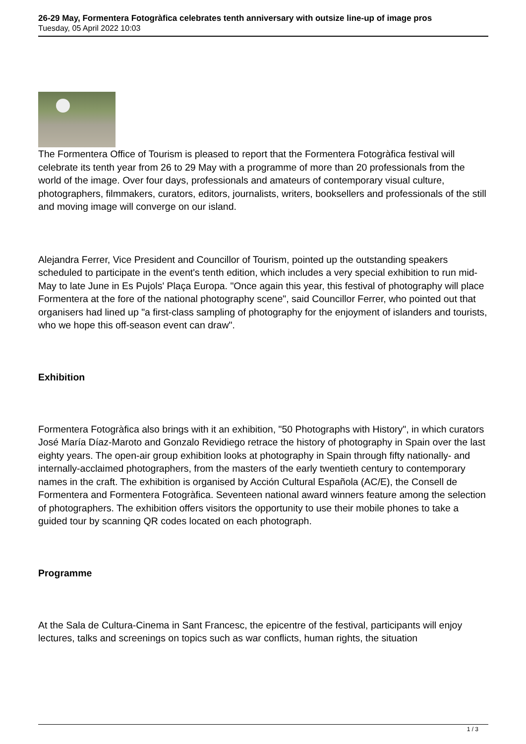26-29 May, Formentera Fotogràfica celebrates tenth anniversary with outsize line-up of image pros
Tuesday, 05 April 2022 10:03
The Formentera Office of Tourism is pleased to report that the Formentera Fotogràfica festival will celebrate its tenth year from 26 to 29 May with a programme of more than 20 professionals from the world of the image. Over four days, professionals and amateurs of contemporary visual culture, photographers, filmmakers, curators, editors, journalists, writers, booksellers and professionals of the still and moving image will converge on our island.
Alejandra Ferrer, Vice President and Councillor of Tourism, pointed up the outstanding speakers scheduled to participate in the event's tenth edition, which includes a very special exhibition to run mid-May to late June in Es Pujols' Plaça Europa. "Once again this year, this festival of photography will place Formentera at the fore of the national photography scene", said Councillor Ferrer, who pointed out that organisers had lined up "a first-class sampling of photography for the enjoyment of islanders and tourists, who we hope this off-season event can draw".
Exhibition
Formentera Fotogràfica also brings with it an exhibition, "50 Photographs with History", in which curators José María Díaz-Maroto and Gonzalo Revidiego retrace the history of photography in Spain over the last eighty years. The open-air group exhibition looks at photography in Spain through fifty nationally- and internally-acclaimed photographers, from the masters of the early twentieth century to contemporary names in the craft. The exhibition is organised by Acción Cultural Española (AC/E), the Consell de Formentera and Formentera Fotogràfica. Seventeen national award winners feature among the selection of photographers. The exhibition offers visitors the opportunity to use their mobile phones to take a guided tour by scanning QR codes located on each photograph.
Programme
At the Sala de Cultura-Cinema in Sant Francesc, the epicentre of the festival, participants will enjoy lectures, talks and screenings on topics such as war conflicts, human rights, the situation
1 / 3